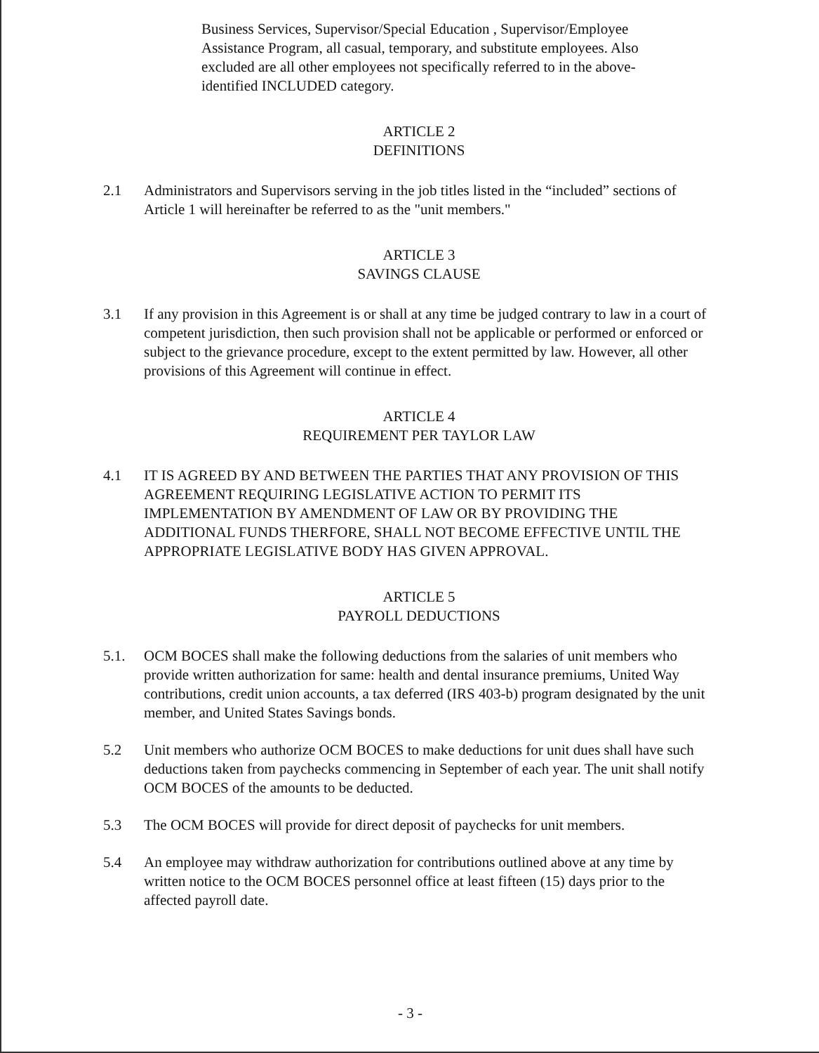Business Services, Supervisor/Special Education , Supervisor/Employee Assistance Program, all casual, temporary, and substitute employees. Also excluded are all other employees not specifically referred to in the above-identified INCLUDED category.
ARTICLE 2
DEFINITIONS
2.1 Administrators and Supervisors serving in the job titles listed in the “included” sections of Article 1 will hereinafter be referred to as the "unit members."
ARTICLE 3
SAVINGS CLAUSE
3.1 If any provision in this Agreement is or shall at any time be judged contrary to law in a court of competent jurisdiction, then such provision shall not be applicable or performed or enforced or subject to the grievance procedure, except to the extent permitted by law. However, all other provisions of this Agreement will continue in effect.
ARTICLE 4
REQUIREMENT PER TAYLOR LAW
4.1 IT IS AGREED BY AND BETWEEN THE PARTIES THAT ANY PROVISION OF THIS AGREEMENT REQUIRING LEGISLATIVE ACTION TO PERMIT ITS IMPLEMENTATION BY AMENDMENT OF LAW OR BY PROVIDING THE ADDITIONAL FUNDS THERFORE, SHALL NOT BECOME EFFECTIVE UNTIL THE APPROPRIATE LEGISLATIVE BODY HAS GIVEN APPROVAL.
ARTICLE 5
PAYROLL DEDUCTIONS
5.1. OCM BOCES shall make the following deductions from the salaries of unit members who provide written authorization for same: health and dental insurance premiums, United Way contributions, credit union accounts, a tax deferred (IRS 403-b) program designated by the unit member, and United States Savings bonds.
5.2 Unit members who authorize OCM BOCES to make deductions for unit dues shall have such deductions taken from paychecks commencing in September of each year. The unit shall notify OCM BOCES of the amounts to be deducted.
5.3 The OCM BOCES will provide for direct deposit of paychecks for unit members.
5.4 An employee may withdraw authorization for contributions outlined above at any time by written notice to the OCM BOCES personnel office at least fifteen (15) days prior to the affected payroll date.
- 3 -